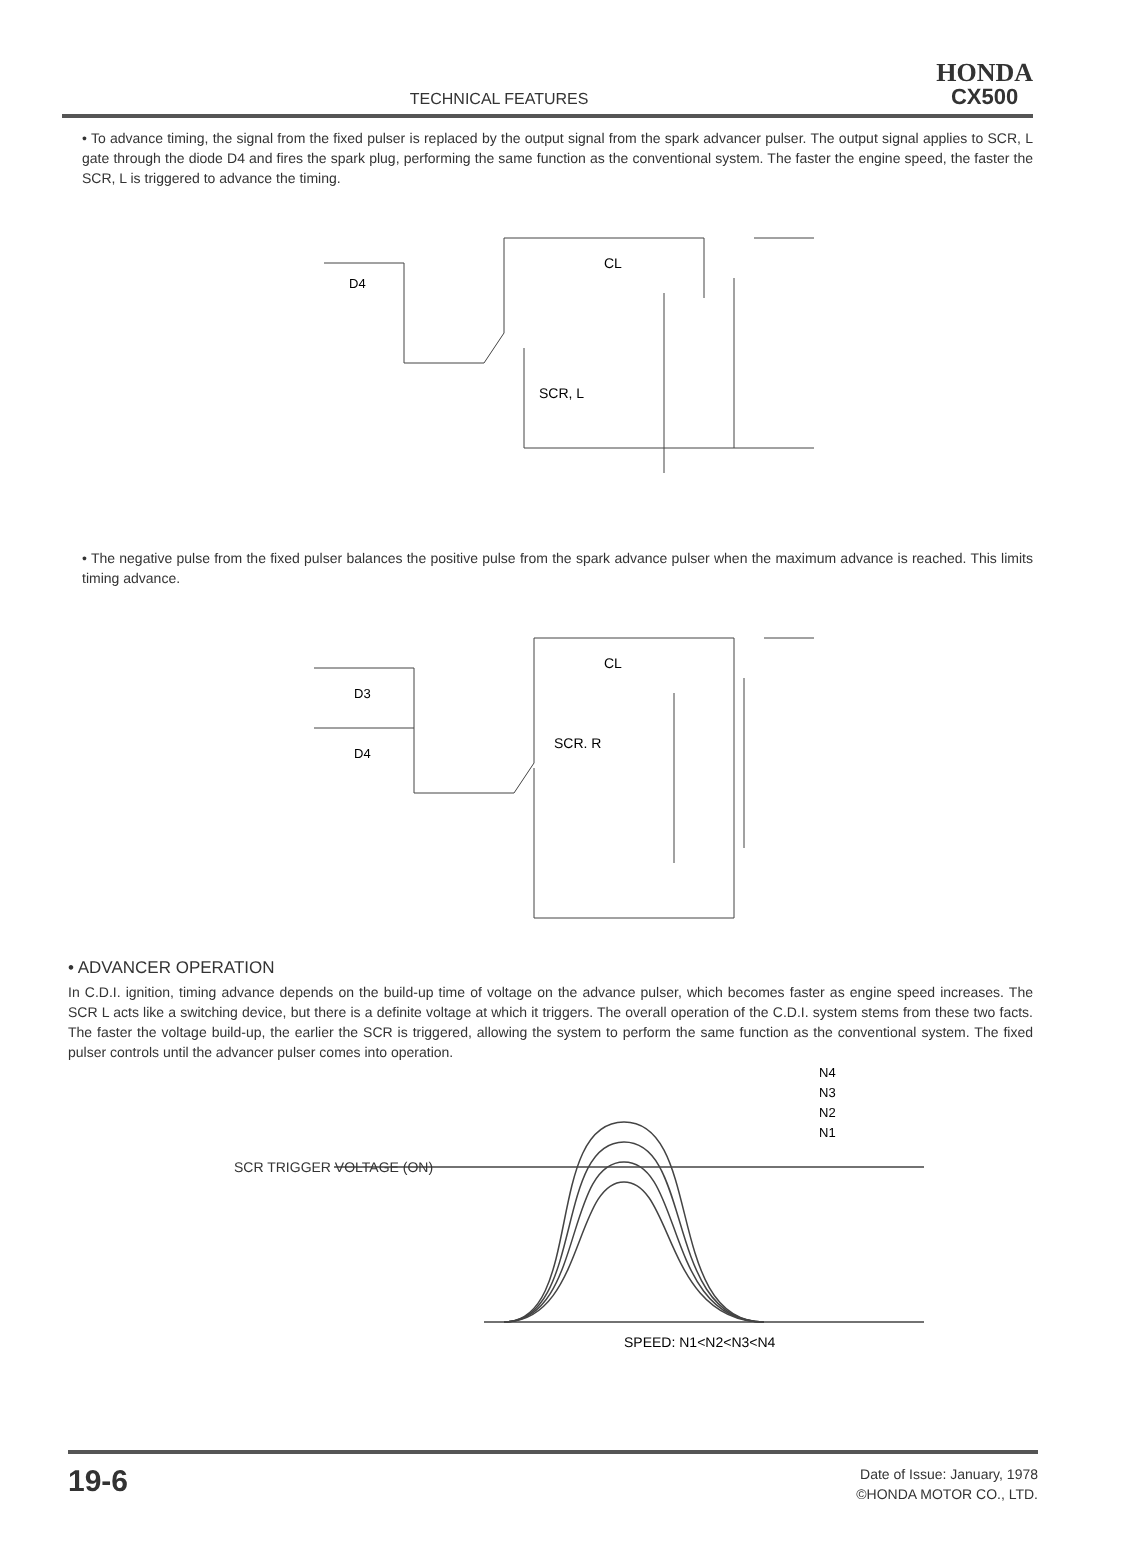TECHNICAL FEATURES
HONDA
CX500
• To advance timing, the signal from the fixed pulser is replaced by the output signal from the spark advancer pulser. The output signal applies to SCR, L gate through the diode D4 and fires the spark plug, performing the same function as the conventional system. The faster the engine speed, the faster the SCR, L is triggered to advance the timing.
CL
D4
SCR, L
• The negative pulse from the fixed pulser balances the positive pulse from the spark advance pulser when the maximum advance is reached. This limits timing advance.
CL
D3
D4
SCR. R
• ADVANCER OPERATION
In C.D.I. ignition, timing advance depends on the build-up time of voltage on the advance pulser, which becomes faster as engine speed increases. The SCR L acts like a switching device, but there is a definite voltage at which it triggers. The overall operation of the C.D.I. system stems from these two facts. The faster the voltage build-up, the earlier the SCR is triggered, allowing the system to perform the same function as the conventional system. The fixed pulser controls until the advancer pulser comes into operation.
SCR TRIGGER VOLTAGE (ON)
N4
N3
N2
N1
SPEED: N1<N2<N3<N4
19-6
Date of Issue: January, 1978
©HONDA MOTOR CO., LTD.